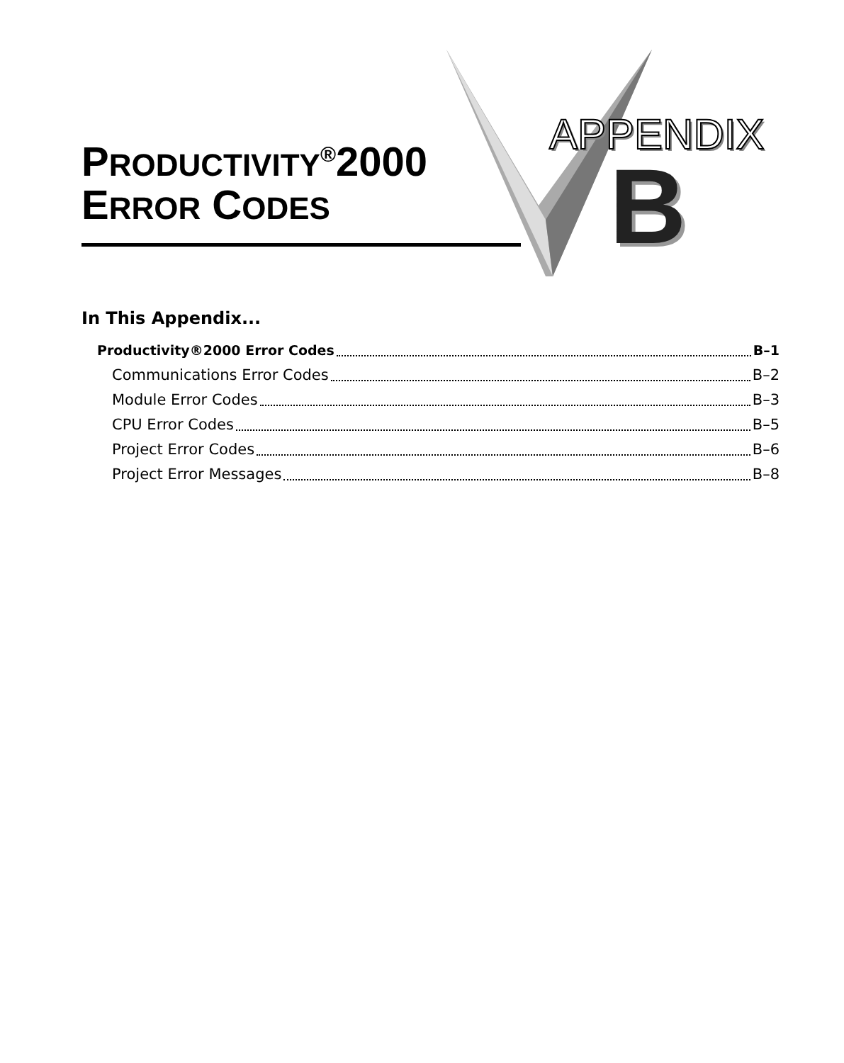PRODUCTIVITY<sup>®</sup>2000
ERROR CODES
APPENDIX
B
In This Appendix...
Productivity®2000 Error Codes B–1
Communications Error Codes B–2
Module Error Codes B–3
CPU Error Codes B–5
Project Error Codes B–6
Project Error Messages B–8